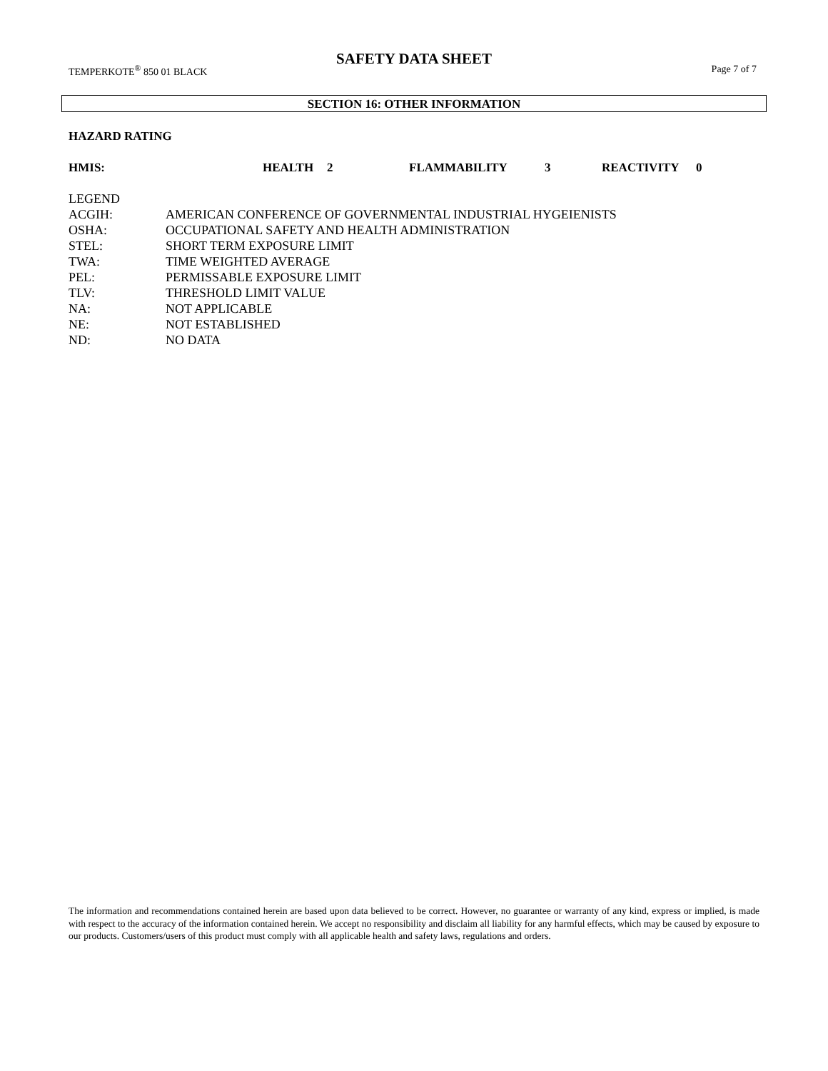SAFETY DATA SHEET
TEMPERKOTE<sup>®</sup> 850 01 BLACK Page 7 of 7
SECTION 16: OTHER INFORMATION
HAZARD RATING
HMIS: HEALTH 2 FLAMMABILITY 3 REACTIVITY 0
LEGEND
ACGIH: AMERICAN CONFERENCE OF GOVERNMENTAL INDUSTRIAL HYGEIENISTS
OSHA: OCCUPATIONAL SAFETY AND HEALTH ADMINISTRATION
STEL: SHORT TERM EXPOSURE LIMIT
TWA: TIME WEIGHTED AVERAGE
PEL: PERMISSABLE EXPOSURE LIMIT
TLV: THRESHOLD LIMIT VALUE
NA: NOT APPLICABLE
NE: NOT ESTABLISHED
ND: NO DATA
The information and recommendations contained herein are based upon data believed to be correct. However, no guarantee or warranty of any kind, express or implied, is made with respect to the accuracy of the information contained herein. We accept no responsibility and disclaim all liability for any harmful effects, which may be caused by exposure to our products. Customers/users of this product must comply with all applicable health and safety laws, regulations and orders.